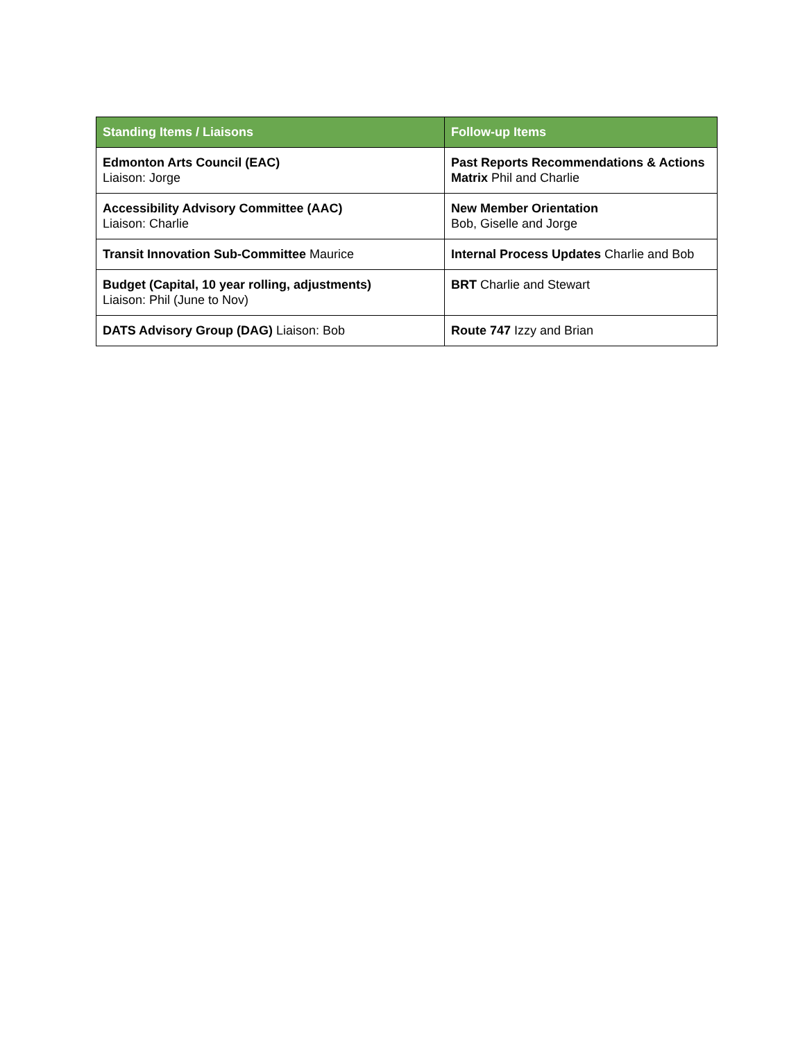| Standing Items / Liaisons | Follow-up Items |
| --- | --- |
| Edmonton Arts Council (EAC) Liaison: Jorge | Past Reports Recommendations & Actions Matrix Phil and Charlie |
| Accessibility Advisory Committee (AAC) Liaison: Charlie | New Member Orientation Bob, Giselle and Jorge |
| Transit Innovation Sub-Committee Maurice | Internal Process Updates Charlie and Bob |
| Budget (Capital, 10 year rolling, adjustments) Liaison: Phil (June to Nov) | BRT Charlie and Stewart |
| DATS Advisory Group (DAG) Liaison: Bob | Route 747 Izzy and Brian |